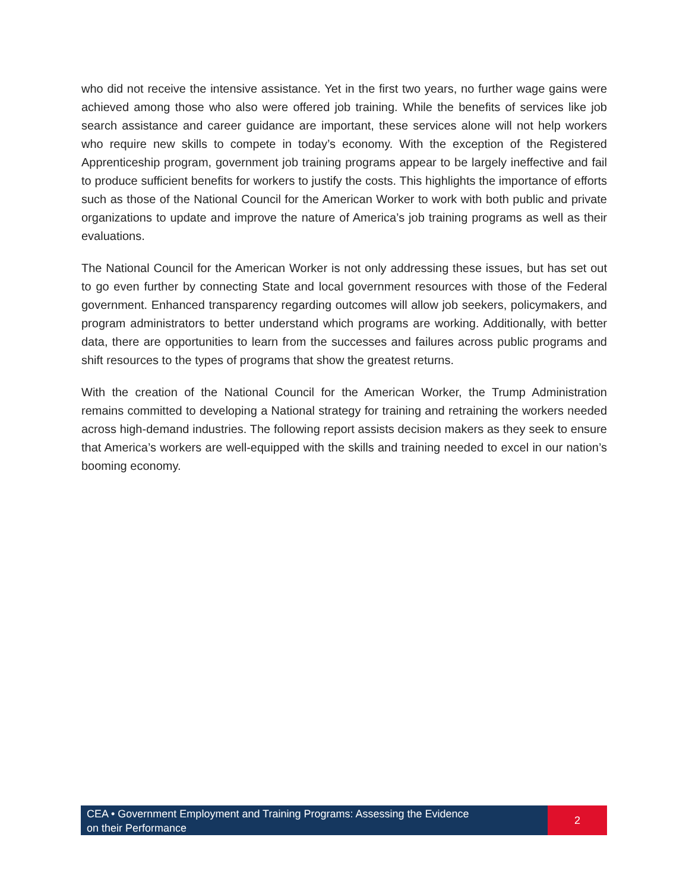who did not receive the intensive assistance. Yet in the first two years, no further wage gains were achieved among those who also were offered job training. While the benefits of services like job search assistance and career guidance are important, these services alone will not help workers who require new skills to compete in today’s economy. With the exception of the Registered Apprenticeship program, government job training programs appear to be largely ineffective and fail to produce sufficient benefits for workers to justify the costs. This highlights the importance of efforts such as those of the National Council for the American Worker to work with both public and private organizations to update and improve the nature of America’s job training programs as well as their evaluations.
The National Council for the American Worker is not only addressing these issues, but has set out to go even further by connecting State and local government resources with those of the Federal government. Enhanced transparency regarding outcomes will allow job seekers, policymakers, and program administrators to better understand which programs are working. Additionally, with better data, there are opportunities to learn from the successes and failures across public programs and shift resources to the types of programs that show the greatest returns.
With the creation of the National Council for the American Worker, the Trump Administration remains committed to developing a National strategy for training and retraining the workers needed across high-demand industries. The following report assists decision makers as they seek to ensure that America’s workers are well-equipped with the skills and training needed to excel in our nation’s booming economy.
CEA • Government Employment and Training Programs: Assessing the Evidence
on their Performance
2